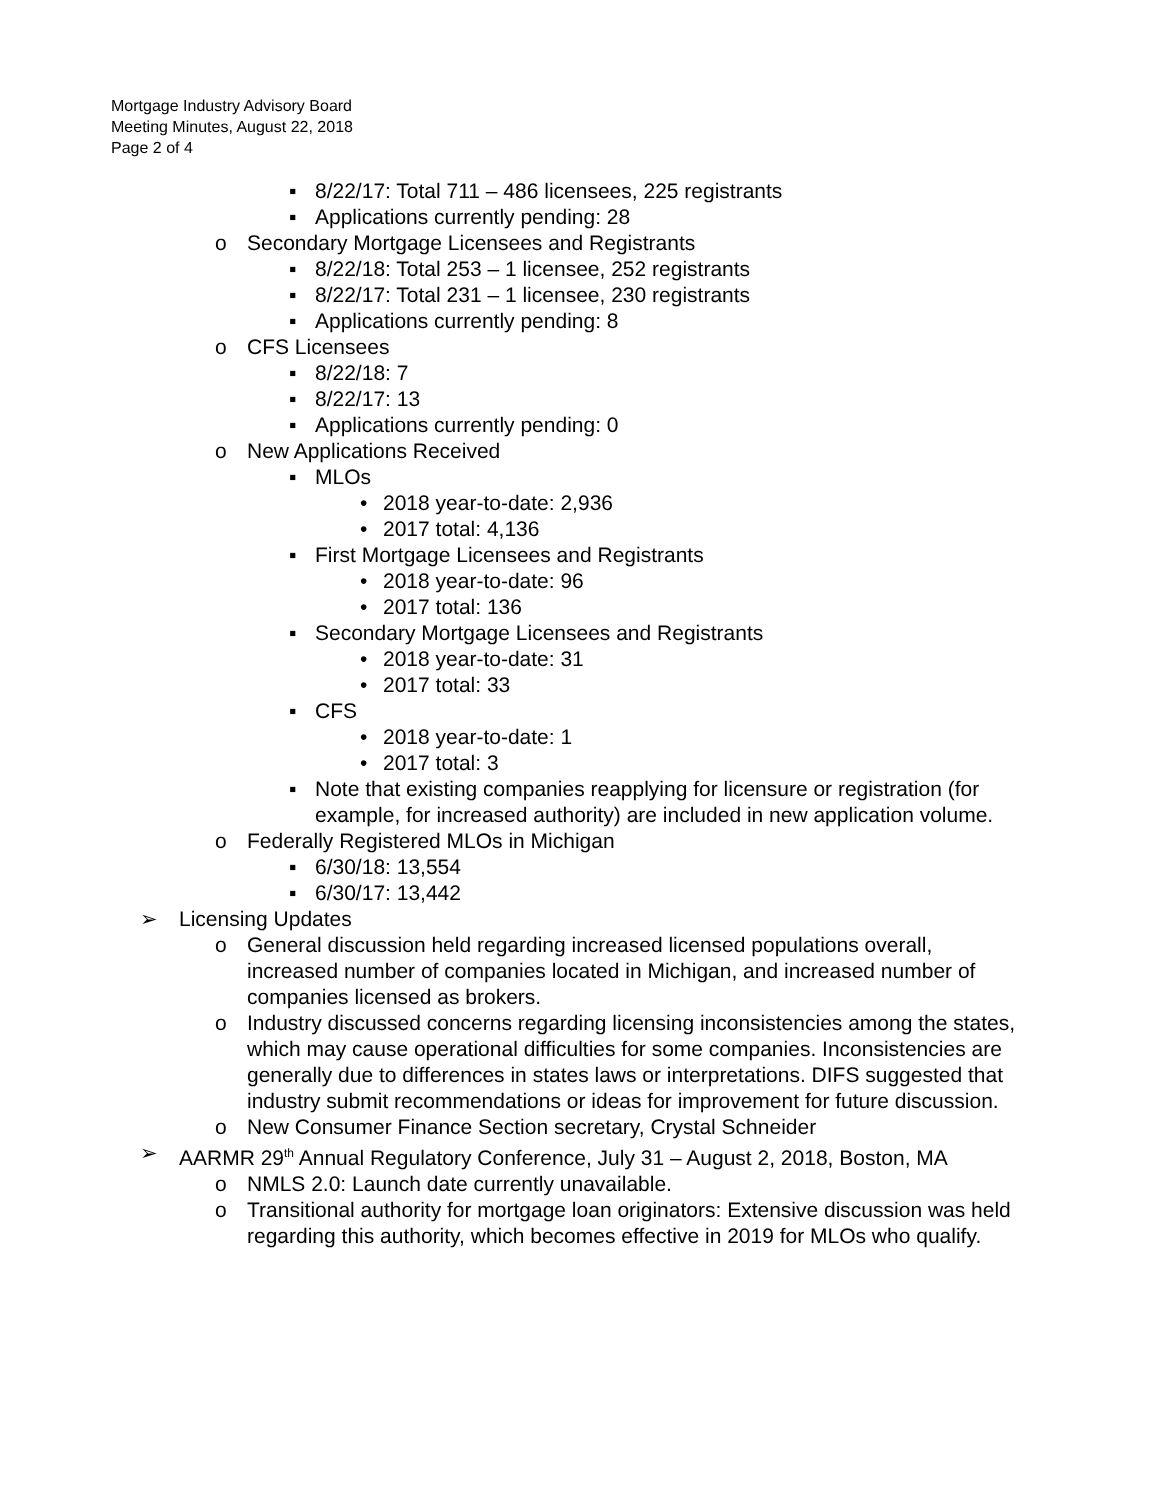Mortgage Industry Advisory Board
Meeting Minutes, August 22, 2018
Page 2 of 4
▪ 8/22/17: Total 711 – 486 licensees, 225 registrants
▪ Applications currently pending: 28
o Secondary Mortgage Licensees and Registrants
▪ 8/22/18: Total 253 – 1 licensee, 252 registrants
▪ 8/22/17: Total 231 – 1 licensee, 230 registrants
▪ Applications currently pending: 8
o CFS Licensees
▪ 8/22/18: 7
▪ 8/22/17: 13
▪ Applications currently pending: 0
o New Applications Received
▪ MLOs
• 2018 year-to-date: 2,936
• 2017 total: 4,136
▪ First Mortgage Licensees and Registrants
• 2018 year-to-date: 96
• 2017 total: 136
▪ Secondary Mortgage Licensees and Registrants
• 2018 year-to-date: 31
• 2017 total: 33
▪ CFS
• 2018 year-to-date: 1
• 2017 total: 3
▪ Note that existing companies reapplying for licensure or registration (for example, for increased authority) are included in new application volume.
o Federally Registered MLOs in Michigan
▪ 6/30/18: 13,554
▪ 6/30/17: 13,442
➢ Licensing Updates
o General discussion held regarding increased licensed populations overall, increased number of companies located in Michigan, and increased number of companies licensed as brokers.
o Industry discussed concerns regarding licensing inconsistencies among the states, which may cause operational difficulties for some companies. Inconsistencies are generally due to differences in states laws or interpretations. DIFS suggested that industry submit recommendations or ideas for improvement for future discussion.
o New Consumer Finance Section secretary, Crystal Schneider
➢ AARMR 29<sup>th</sup> Annual Regulatory Conference, July 31 – August 2, 2018, Boston, MA
o NMLS 2.0: Launch date currently unavailable.
o Transitional authority for mortgage loan originators: Extensive discussion was held regarding this authority, which becomes effective in 2019 for MLOs who qualify.